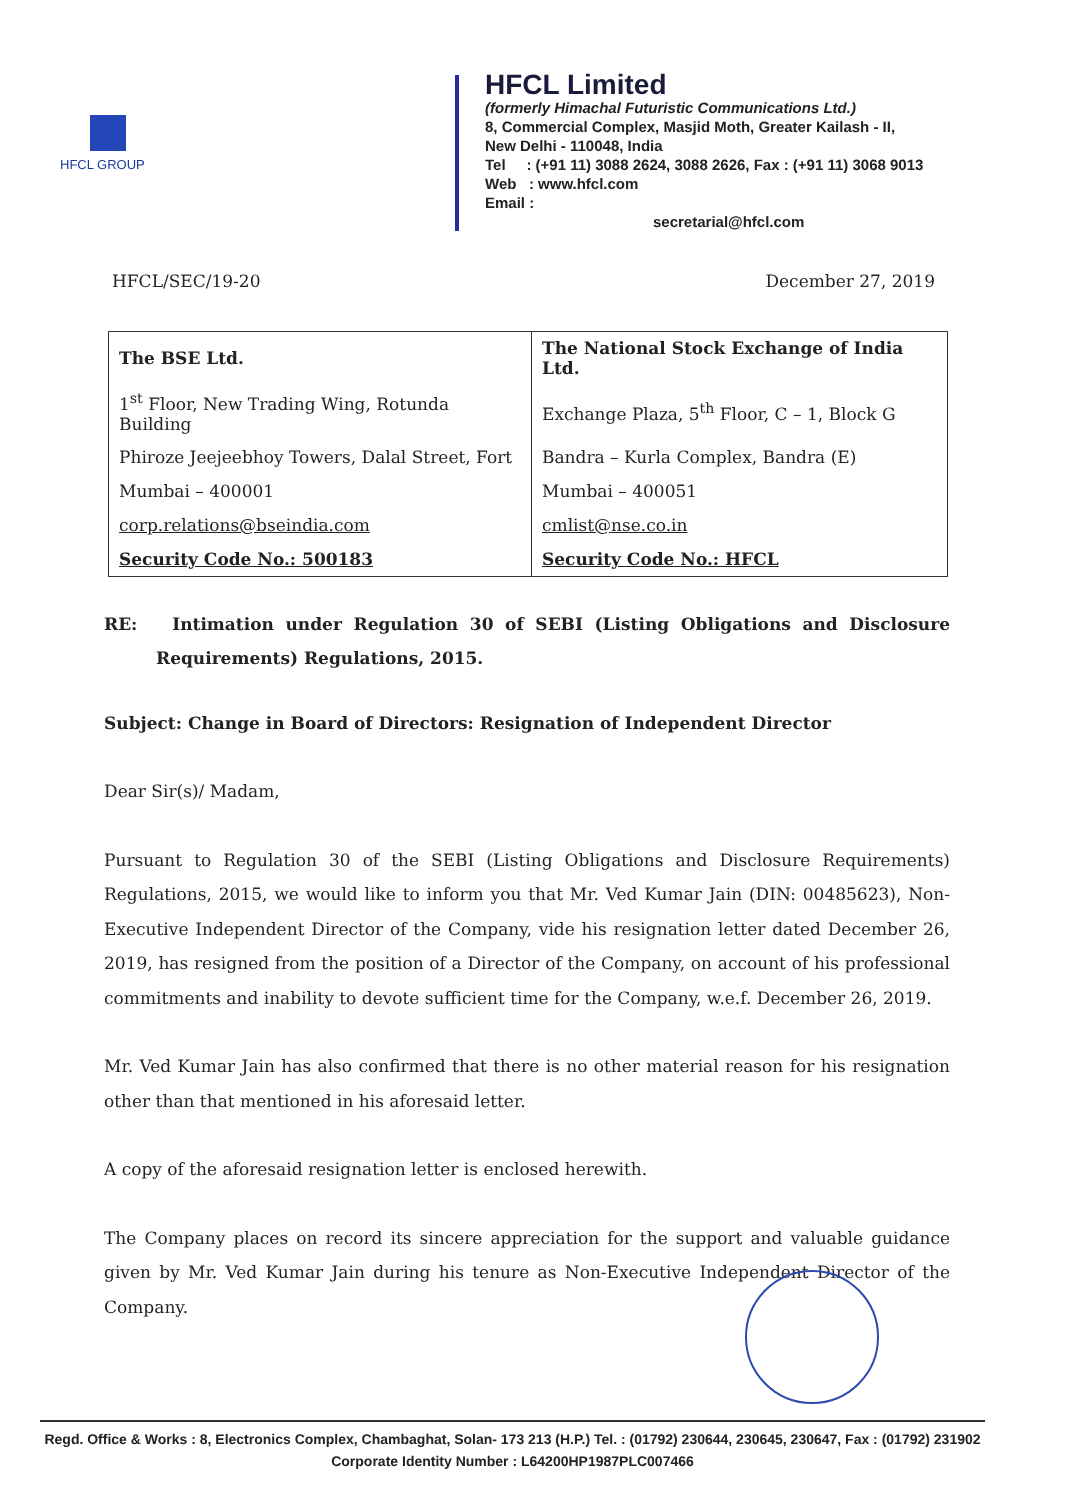HFCL GROUP
HFCL Limited
(formerly Himachal Futuristic Communications Ltd.)
8, Commercial Complex, Masjid Moth, Greater Kailash - II,
New Delhi - 110048, India
Tel : (+91 11) 3088 2624, 3088 2626, Fax : (+91 11) 3068 9013
Web : www.hfcl.com
Email :
secretarial@hfcl.com
HFCL/SEC/19-20 December 27, 2019
| The BSE Ltd. | The National Stock Exchange of India Ltd. |
| 1<sup>st</sup> Floor, New Trading Wing, Rotunda Building | Exchange Plaza, 5<sup>th</sup> Floor, C – 1, Block G |
| Phiroze Jeejeebhoy Towers, Dalal Street, Fort | Bandra – Kurla Complex, Bandra (E) |
| Mumbai – 400001 | Mumbai – 400051 |
| corp.relations@bseindia.com | cmlist@nse.co.in |
| Security Code No.: 500183 | Security Code No.: HFCL |
RE: Intimation under Regulation 30 of SEBI (Listing Obligations and Disclosure Requirements) Regulations, 2015.
Subject: Change in Board of Directors: Resignation of Independent Director
Dear Sir(s)/ Madam,
Pursuant to Regulation 30 of the SEBI (Listing Obligations and Disclosure Requirements) Regulations, 2015, we would like to inform you that Mr. Ved Kumar Jain (DIN: 00485623), Non-Executive Independent Director of the Company, vide his resignation letter dated December 26, 2019, has resigned from the position of a Director of the Company, on account of his professional commitments and inability to devote sufficient time for the Company, w.e.f. December 26, 2019.
Mr. Ved Kumar Jain has also confirmed that there is no other material reason for his resignation other than that mentioned in his aforesaid letter.
A copy of the aforesaid resignation letter is enclosed herewith.
The Company places on record its sincere appreciation for the support and valuable guidance given by Mr. Ved Kumar Jain during his tenure as Non-Executive Independent Director of the Company.
Regd. Office & Works : 8, Electronics Complex, Chambaghat, Solan- 173 213 (H.P.) Tel. : (01792) 230644, 230645, 230647, Fax : (01792) 231902
Corporate Identity Number : L64200HP1987PLC007466